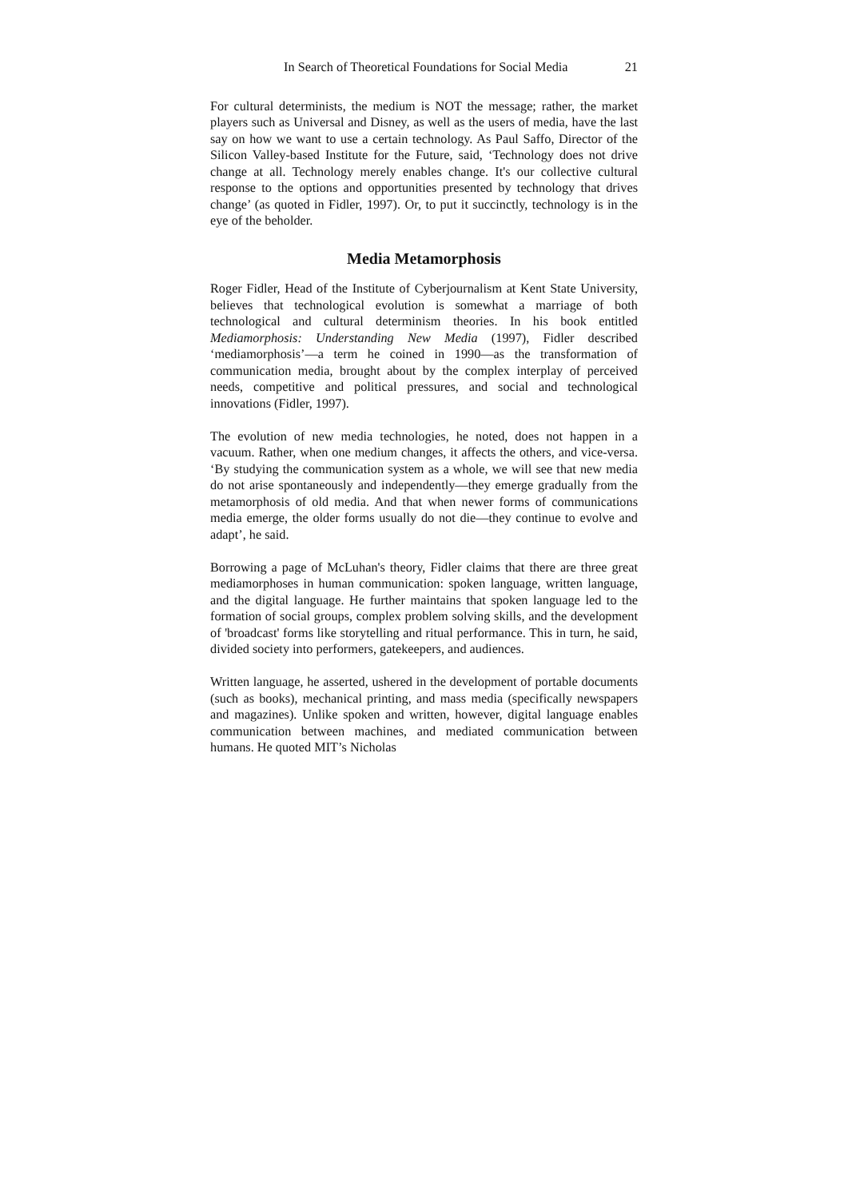In Search of Theoretical Foundations for Social Media 21
For cultural determinists, the medium is NOT the message; rather, the market players such as Universal and Disney, as well as the users of media, have the last say on how we want to use a certain technology. As Paul Saffo, Director of the Silicon Valley-based Institute for the Future, said, ‘Technology does not drive change at all. Technology merely enables change. It's our collective cultural response to the options and opportunities presented by technology that drives change’ (as quoted in Fidler, 1997). Or, to put it succinctly, technology is in the eye of the beholder.
Media Metamorphosis
Roger Fidler, Head of the Institute of Cyberjournalism at Kent State University, believes that technological evolution is somewhat a marriage of both technological and cultural determinism theories. In his book entitled Mediamorphosis: Understanding New Media (1997), Fidler described ‘mediamorphosis’—a term he coined in 1990—as the transformation of communication media, brought about by the complex interplay of perceived needs, competitive and political pressures, and social and technological innovations (Fidler, 1997).
The evolution of new media technologies, he noted, does not happen in a vacuum. Rather, when one medium changes, it affects the others, and vice-versa. ‘By studying the communication system as a whole, we will see that new media do not arise spontaneously and independently—they emerge gradually from the metamorphosis of old media. And that when newer forms of communications media emerge, the older forms usually do not die—they continue to evolve and adapt’, he said.
Borrowing a page of McLuhan's theory, Fidler claims that there are three great mediamorphoses in human communication: spoken language, written language, and the digital language. He further maintains that spoken language led to the formation of social groups, complex problem solving skills, and the development of 'broadcast' forms like storytelling and ritual performance. This in turn, he said, divided society into performers, gatekeepers, and audiences.
Written language, he asserted, ushered in the development of portable documents (such as books), mechanical printing, and mass media (specifically newspapers and magazines). Unlike spoken and written, however, digital language enables communication between machines, and mediated communication between humans. He quoted MIT’s Nicholas